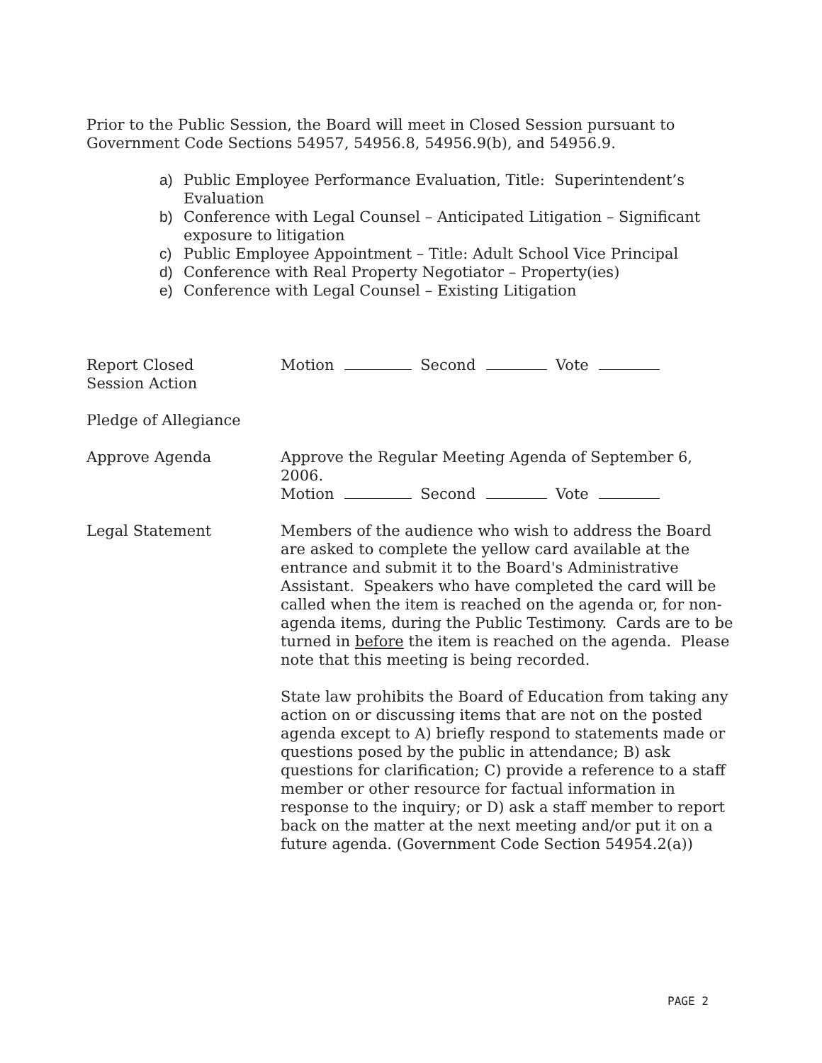Prior to the Public Session, the Board will meet in Closed Session pursuant to Government Code Sections 54957, 54956.8, 54956.9(b), and 54956.9.
a) Public Employee Performance Evaluation, Title: Superintendent’s Evaluation
b) Conference with Legal Counsel – Anticipated Litigation – Significant exposure to litigation
c) Public Employee Appointment – Title: Adult School Vice Principal
d) Conference with Real Property Negotiator – Property(ies)
e) Conference with Legal Counsel – Existing Litigation
Report Closed
Session Action
Motion Second Vote
Pledge of Allegiance
Approve Agenda Approve the Regular Meeting Agenda of September 6, 2006.
Motion Second Vote
Legal Statement Members of the audience who wish to address the Board are asked to complete the yellow card available at the entrance and submit it to the Board's Administrative Assistant. Speakers who have completed the card will be called when the item is reached on the agenda or, for non-agenda items, during the Public Testimony. Cards are to be turned in before the item is reached on the agenda. Please note that this meeting is being recorded.
State law prohibits the Board of Education from taking any action on or discussing items that are not on the posted agenda except to A) briefly respond to statements made or questions posed by the public in attendance; B) ask questions for clarification; C) provide a reference to a staff member or other resource for factual information in response to the inquiry; or D) ask a staff member to report back on the matter at the next meeting and/or put it on a future agenda. (Government Code Section 54954.2(a))
PAGE 2